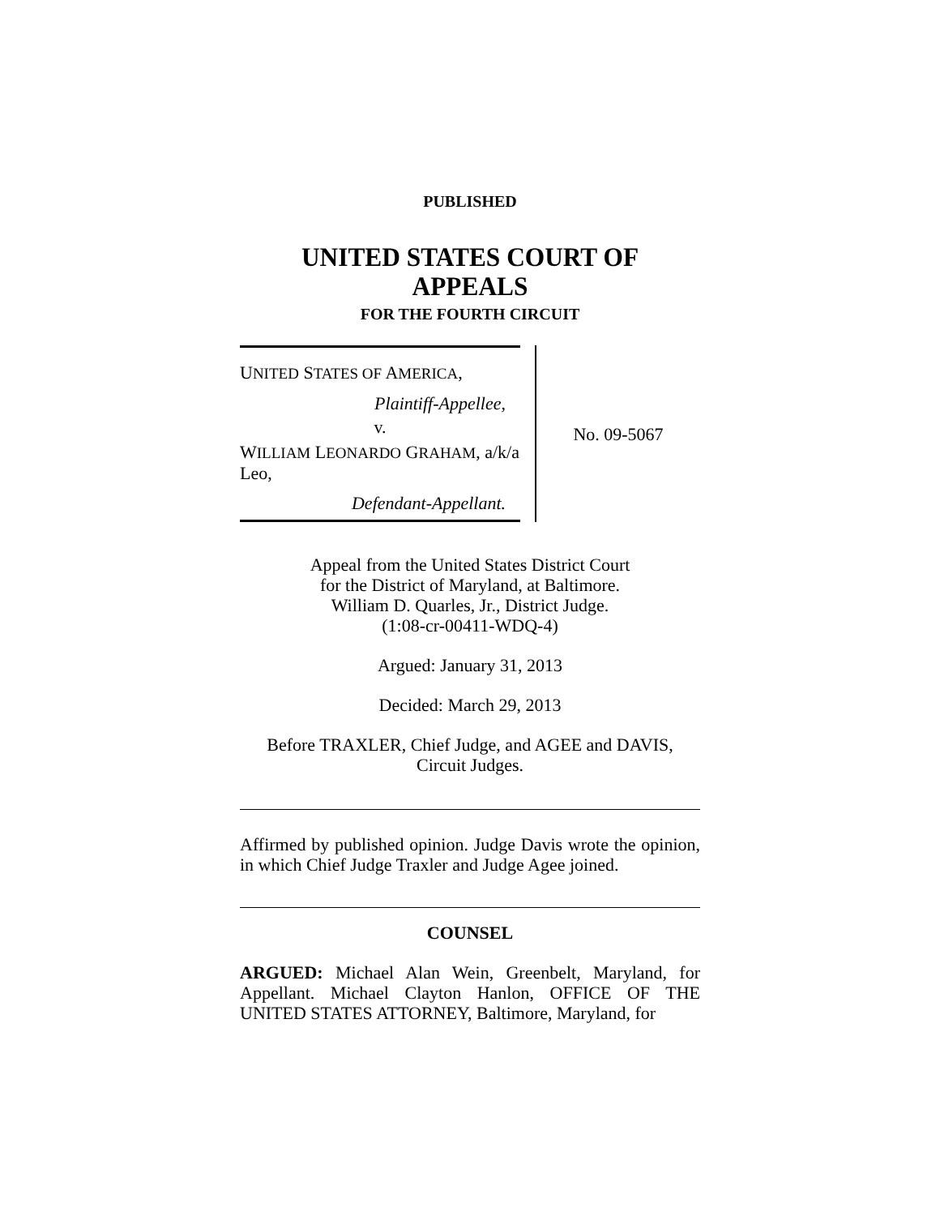PUBLISHED
UNITED STATES COURT OF APPEALS
FOR THE FOURTH CIRCUIT
UNITED STATES OF AMERICA,
Plaintiff-Appellee,
v.
WILLIAM LEONARDO GRAHAM, a/k/a Leo,
Defendant-Appellant.
No. 09-5067
Appeal from the United States District Court
for the District of Maryland, at Baltimore.
William D. Quarles, Jr., District Judge.
(1:08-cr-00411-WDQ-4)
Argued: January 31, 2013
Decided: March 29, 2013
Before TRAXLER, Chief Judge, and AGEE and DAVIS,
Circuit Judges.
Affirmed by published opinion. Judge Davis wrote the opinion, in which Chief Judge Traxler and Judge Agee joined.
COUNSEL
ARGUED: Michael Alan Wein, Greenbelt, Maryland, for Appellant. Michael Clayton Hanlon, OFFICE OF THE UNITED STATES ATTORNEY, Baltimore, Maryland, for